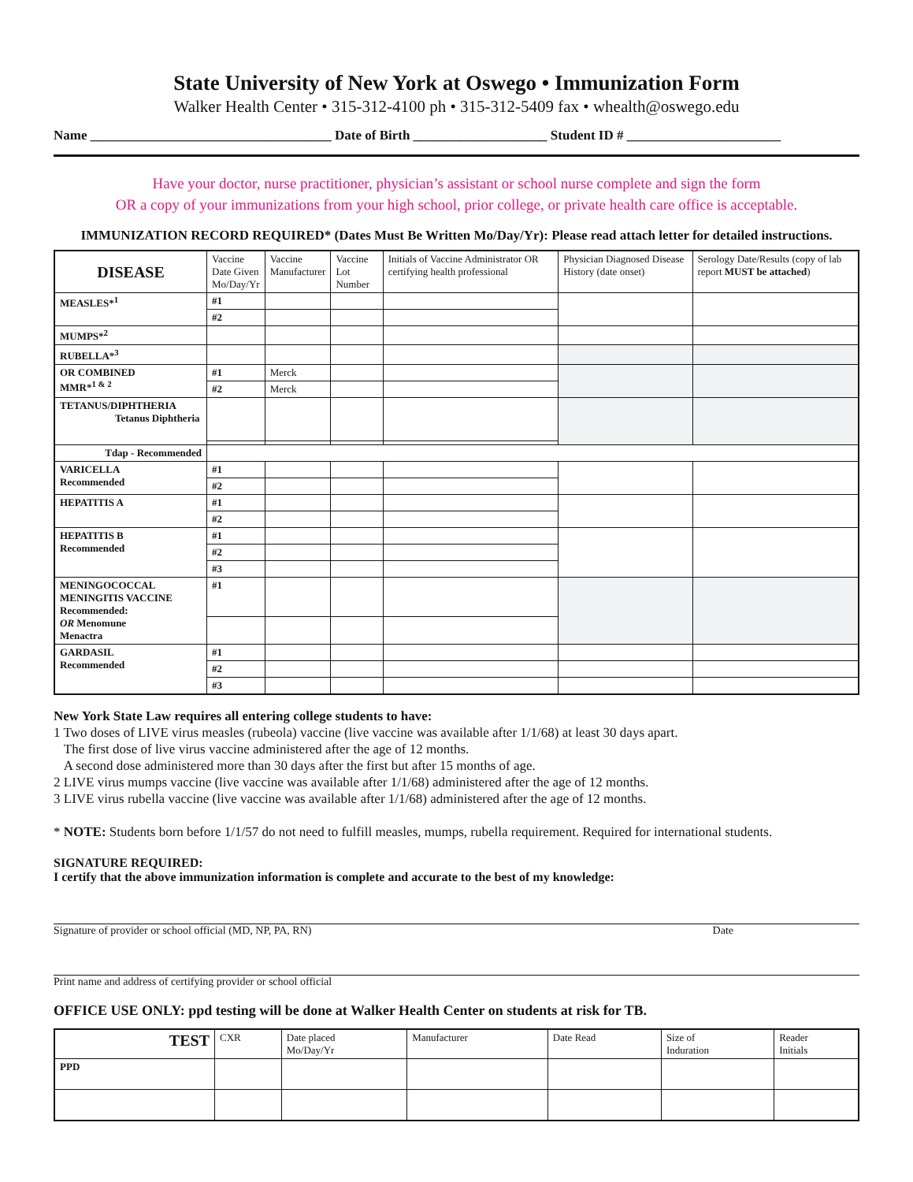State University of New York at Oswego • Immunization Form
Walker Health Center • 315-312-4100 ph • 315-312-5409 fax • whealth@oswego.edu
Name ____________________________________ Date of Birth ____________________ Student ID # _______________________
Have your doctor, nurse practitioner, physician’s assistant or school nurse complete and sign the form
OR a copy of your immunizations from your high school, prior college, or private health care office is acceptable.
IMMUNIZATION RECORD REQUIRED* (Dates Must Be Written Mo/Day/Yr): Please read attach letter for detailed instructions.
| DISEASE | Vaccine Date Given Mo/Day/Yr | Vaccine Manufacturer | Vaccine Lot Number | Initials of Vaccine Administrator OR certifying health professional | Physician Diagnosed Disease History (date onset) | Serology Date/Results (copy of lab report MUST be attached ) |
| --- | --- | --- | --- | --- | --- | --- |
| MEASLES*<sup>1</sup> | #1 | | | | | |
| | #2 | | | | | |
| MUMPS*<sup>2</sup> | | | | | | |
| RUBELLA*<sup>3</sup> | | | | | | |
| OR COMBINED MMR*<sup>1 & 2</sup> | #1 | Merck | | | | |
| | #2 | Merck | | | | |
| TETANUS/DIPHTHERIA Tetanus Diphtheria | | | | | | |
| Tdap - Recommended | | | | | | |
| VARICELLA Recommended | #1 | | | | | |
| | #2 | | | | | |
| HEPATITIS A | #1 | | | | | |
| | #2 | | | | | |
| HEPATITIS B Recommended | #1 | | | | | |
| | #2 | | | | | |
| | #3 | | | | | |
| MENINGOCOCCAL MENINGITIS VACCINE Recommended: OR Menomune Menactra | #1 | | | | | |
| GARDASIL Recommended | #1 | | | | | |
| | #2 | | | | | |
| | #3 | | | | | |
New York State Law requires all entering college students to have:
1 Two doses of LIVE virus measles (rubeola) vaccine (live vaccine was available after 1/1/68) at least 30 days apart.
The first dose of live virus vaccine administered after the age of 12 months.
A second dose administered more than 30 days after the first but after 15 months of age.
2 LIVE virus mumps vaccine (live vaccine was available after 1/1/68) administered after the age of 12 months.
3 LIVE virus rubella vaccine (live vaccine was available after 1/1/68) administered after the age of 12 months.
* NOTE: Students born before 1/1/57 do not need to fulfill measles, mumps, rubella requirement. Required for international students.
SIGNATURE REQUIRED:
I certify that the above immunization information is complete and accurate to the best of my knowledge:
Signature of provider or school official (MD, NP, PA, RN) Date
Print name and address of certifying provider or school official
OFFICE USE ONLY: ppd testing will be done at Walker Health Center on students at risk for TB.
| TEST | CXR | Date placed Mo/Day/Yr | Manufacturer | Date Read | Size of Induration | Reader Initials |
| --- | --- | --- | --- | --- | --- | --- |
| PPD | | | | | | |